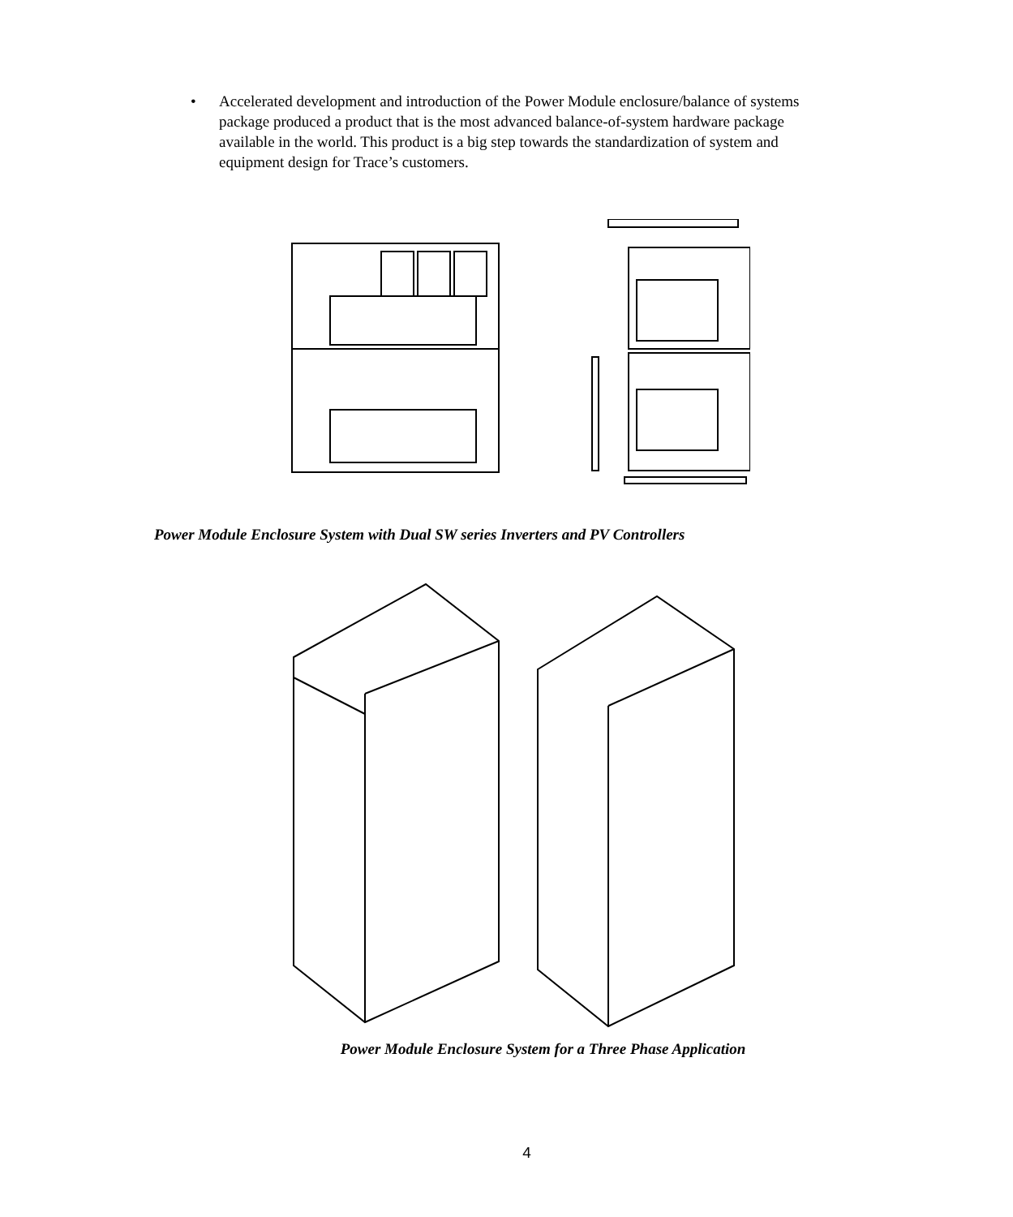• Accelerated development and introduction of the Power Module enclosure/balance of systems package produced a product that is the most advanced balance-of-system hardware package available in the world. This product is a big step towards the standardization of system and equipment design for Trace’s customers.
Power Module Enclosure System with Dual SW series Inverters and PV Controllers
Power Module Enclosure System for a Three Phase Application
4